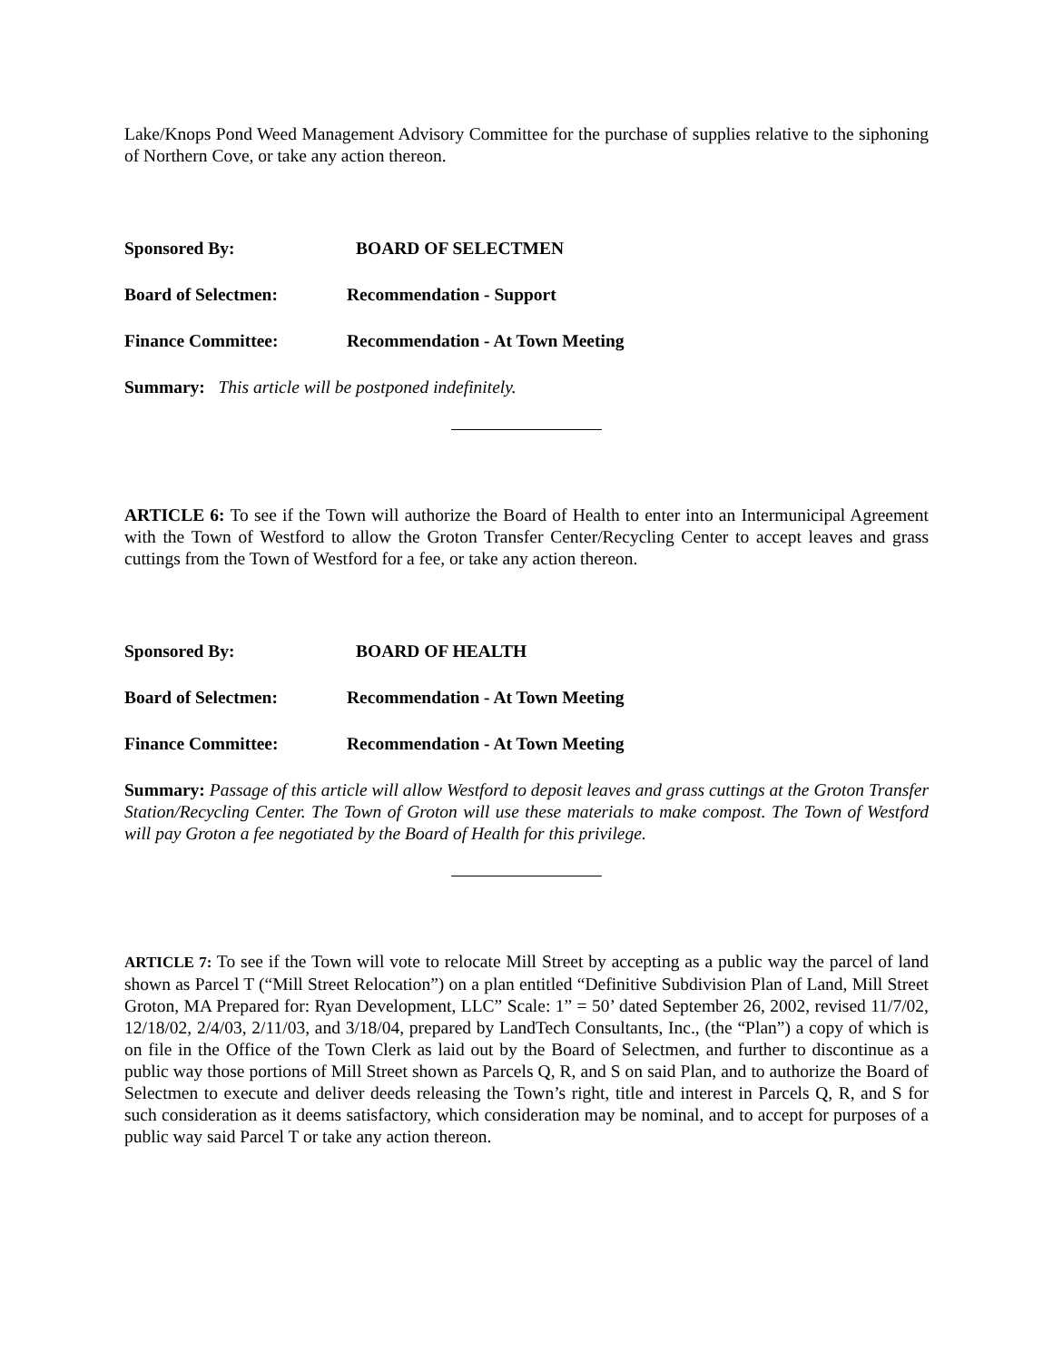Lake/Knops Pond Weed Management Advisory Committee for the purchase of supplies relative to the siphoning of Northern Cove, or take any action thereon.
Sponsored By: BOARD OF SELECTMEN
Board of Selectmen: Recommendation - Support
Finance Committee: Recommendation - At Town Meeting
Summary: This article will be postponed indefinitely.
ARTICLE 6: To see if the Town will authorize the Board of Health to enter into an Intermunicipal Agreement with the Town of Westford to allow the Groton Transfer Center/Recycling Center to accept leaves and grass cuttings from the Town of Westford for a fee, or take any action thereon.
Sponsored By: BOARD OF HEALTH
Board of Selectmen: Recommendation - At Town Meeting
Finance Committee: Recommendation - At Town Meeting
Summary: Passage of this article will allow Westford to deposit leaves and grass cuttings at the Groton Transfer Station/Recycling Center. The Town of Groton will use these materials to make compost. The Town of Westford will pay Groton a fee negotiated by the Board of Health for this privilege.
ARTICLE 7: To see if the Town will vote to relocate Mill Street by accepting as a public way the parcel of land shown as Parcel T (“Mill Street Relocation”) on a plan entitled “Definitive Subdivision Plan of Land, Mill Street Groton, MA Prepared for: Ryan Development, LLC” Scale: 1” = 50’ dated September 26, 2002, revised 11/7/02, 12/18/02, 2/4/03, 2/11/03, and 3/18/04, prepared by LandTech Consultants, Inc., (the “Plan”) a copy of which is on file in the Office of the Town Clerk as laid out by the Board of Selectmen, and further to discontinue as a public way those portions of Mill Street shown as Parcels Q, R, and S on said Plan, and to authorize the Board of Selectmen to execute and deliver deeds releasing the Town’s right, title and interest in Parcels Q, R, and S for such consideration as it deems satisfactory, which consideration may be nominal, and to accept for purposes of a public way said Parcel T or take any action thereon.